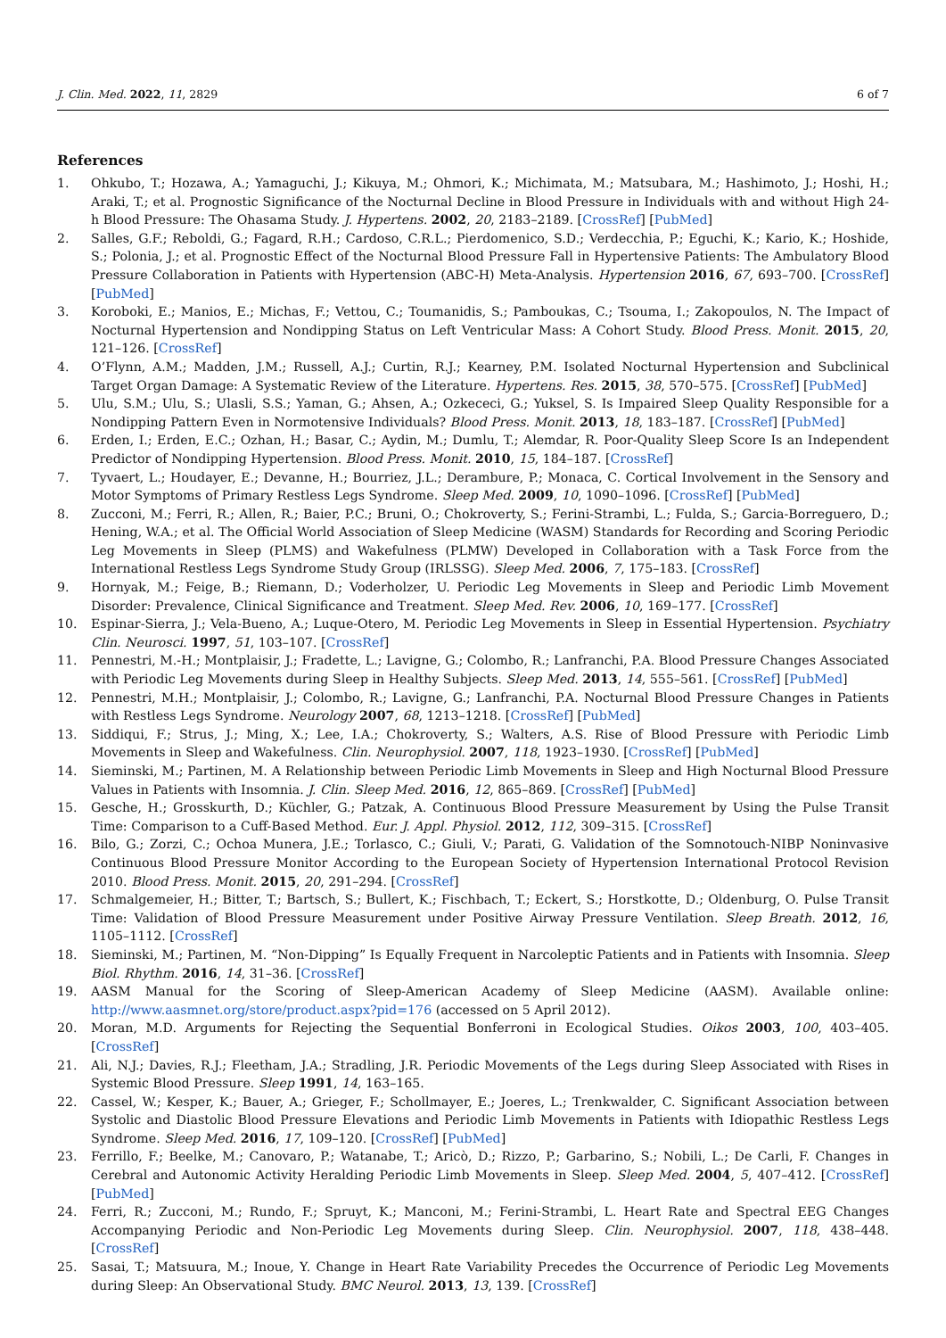J. Clin. Med. 2022, 11, 2829 6 of 7
References
1. Ohkubo, T.; Hozawa, A.; Yamaguchi, J.; Kikuya, M.; Ohmori, K.; Michimata, M.; Matsubara, M.; Hashimoto, J.; Hoshi, H.; Araki, T.; et al. Prognostic Significance of the Nocturnal Decline in Blood Pressure in Individuals with and without High 24-h Blood Pressure: The Ohasama Study. J. Hypertens. 2002, 20, 2183–2189. [CrossRef] [PubMed]
2. Salles, G.F.; Reboldi, G.; Fagard, R.H.; Cardoso, C.R.L.; Pierdomenico, S.D.; Verdecchia, P.; Eguchi, K.; Kario, K.; Hoshide, S.; Polonia, J.; et al. Prognostic Effect of the Nocturnal Blood Pressure Fall in Hypertensive Patients: The Ambulatory Blood Pressure Collaboration in Patients with Hypertension (ABC-H) Meta-Analysis. Hypertension 2016, 67, 693–700. [CrossRef] [PubMed]
3. Koroboki, E.; Manios, E.; Michas, F.; Vettou, C.; Toumanidis, S.; Pamboukas, C.; Tsouma, I.; Zakopoulos, N. The Impact of Nocturnal Hypertension and Nondipping Status on Left Ventricular Mass: A Cohort Study. Blood Press. Monit. 2015, 20, 121–126. [CrossRef]
4. O’Flynn, A.M.; Madden, J.M.; Russell, A.J.; Curtin, R.J.; Kearney, P.M. Isolated Nocturnal Hypertension and Subclinical Target Organ Damage: A Systematic Review of the Literature. Hypertens. Res. 2015, 38, 570–575. [CrossRef] [PubMed]
5. Ulu, S.M.; Ulu, S.; Ulasli, S.S.; Yaman, G.; Ahsen, A.; Ozkececi, G.; Yuksel, S. Is Impaired Sleep Quality Responsible for a Nondipping Pattern Even in Normotensive Individuals? Blood Press. Monit. 2013, 18, 183–187. [CrossRef] [PubMed]
6. Erden, I.; Erden, E.C.; Ozhan, H.; Basar, C.; Aydin, M.; Dumlu, T.; Alemdar, R. Poor-Quality Sleep Score Is an Independent Predictor of Nondipping Hypertension. Blood Press. Monit. 2010, 15, 184–187. [CrossRef]
7. Tyvaert, L.; Houdayer, E.; Devanne, H.; Bourriez, J.L.; Derambure, P.; Monaca, C. Cortical Involvement in the Sensory and Motor Symptoms of Primary Restless Legs Syndrome. Sleep Med. 2009, 10, 1090–1096. [CrossRef] [PubMed]
8. Zucconi, M.; Ferri, R.; Allen, R.; Baier, P.C.; Bruni, O.; Chokroverty, S.; Ferini-Strambi, L.; Fulda, S.; Garcia-Borreguero, D.; Hening, W.A.; et al. The Official World Association of Sleep Medicine (WASM) Standards for Recording and Scoring Periodic Leg Movements in Sleep (PLMS) and Wakefulness (PLMW) Developed in Collaboration with a Task Force from the International Restless Legs Syndrome Study Group (IRLSSG). Sleep Med. 2006, 7, 175–183. [CrossRef]
9. Hornyak, M.; Feige, B.; Riemann, D.; Voderholzer, U. Periodic Leg Movements in Sleep and Periodic Limb Movement Disorder: Prevalence, Clinical Significance and Treatment. Sleep Med. Rev. 2006, 10, 169–177. [CrossRef]
10. Espinar-Sierra, J.; Vela-Bueno, A.; Luque-Otero, M. Periodic Leg Movements in Sleep in Essential Hypertension. Psychiatry Clin. Neurosci. 1997, 51, 103–107. [CrossRef]
11. Pennestri, M.-H.; Montplaisir, J.; Fradette, L.; Lavigne, G.; Colombo, R.; Lanfranchi, P.A. Blood Pressure Changes Associated with Periodic Leg Movements during Sleep in Healthy Subjects. Sleep Med. 2013, 14, 555–561. [CrossRef] [PubMed]
12. Pennestri, M.H.; Montplaisir, J.; Colombo, R.; Lavigne, G.; Lanfranchi, P.A. Nocturnal Blood Pressure Changes in Patients with Restless Legs Syndrome. Neurology 2007, 68, 1213–1218. [CrossRef] [PubMed]
13. Siddiqui, F.; Strus, J.; Ming, X.; Lee, I.A.; Chokroverty, S.; Walters, A.S. Rise of Blood Pressure with Periodic Limb Movements in Sleep and Wakefulness. Clin. Neurophysiol. 2007, 118, 1923–1930. [CrossRef] [PubMed]
14. Sieminski, M.; Partinen, M. A Relationship between Periodic Limb Movements in Sleep and High Nocturnal Blood Pressure Values in Patients with Insomnia. J. Clin. Sleep Med. 2016, 12, 865–869. [CrossRef] [PubMed]
15. Gesche, H.; Grosskurth, D.; Küchler, G.; Patzak, A. Continuous Blood Pressure Measurement by Using the Pulse Transit Time: Comparison to a Cuff-Based Method. Eur. J. Appl. Physiol. 2012, 112, 309–315. [CrossRef]
16. Bilo, G.; Zorzi, C.; Ochoa Munera, J.E.; Torlasco, C.; Giuli, V.; Parati, G. Validation of the Somnotouch-NIBP Noninvasive Continuous Blood Pressure Monitor According to the European Society of Hypertension International Protocol Revision 2010. Blood Press. Monit. 2015, 20, 291–294. [CrossRef]
17. Schmalgemeier, H.; Bitter, T.; Bartsch, S.; Bullert, K.; Fischbach, T.; Eckert, S.; Horstkotte, D.; Oldenburg, O. Pulse Transit Time: Validation of Blood Pressure Measurement under Positive Airway Pressure Ventilation. Sleep Breath. 2012, 16, 1105–1112. [CrossRef]
18. Sieminski, M.; Partinen, M. “Non-Dipping” Is Equally Frequent in Narcoleptic Patients and in Patients with Insomnia. Sleep Biol. Rhythm. 2016, 14, 31–36. [CrossRef]
19. AASM Manual for the Scoring of Sleep-American Academy of Sleep Medicine (AASM). Available online: http://www.aasmnet.org/store/product.aspx?pid=176 (accessed on 5 April 2012).
20. Moran, M.D. Arguments for Rejecting the Sequential Bonferroni in Ecological Studies. Oikos 2003, 100, 403–405. [CrossRef]
21. Ali, N.J.; Davies, R.J.; Fleetham, J.A.; Stradling, J.R. Periodic Movements of the Legs during Sleep Associated with Rises in Systemic Blood Pressure. Sleep 1991, 14, 163–165.
22. Cassel, W.; Kesper, K.; Bauer, A.; Grieger, F.; Schollmayer, E.; Joeres, L.; Trenkwalder, C. Significant Association between Systolic and Diastolic Blood Pressure Elevations and Periodic Limb Movements in Patients with Idiopathic Restless Legs Syndrome. Sleep Med. 2016, 17, 109–120. [CrossRef] [PubMed]
23. Ferrillo, F.; Beelke, M.; Canovaro, P.; Watanabe, T.; Aricò, D.; Rizzo, P.; Garbarino, S.; Nobili, L.; De Carli, F. Changes in Cerebral and Autonomic Activity Heralding Periodic Limb Movements in Sleep. Sleep Med. 2004, 5, 407–412. [CrossRef] [PubMed]
24. Ferri, R.; Zucconi, M.; Rundo, F.; Spruyt, K.; Manconi, M.; Ferini-Strambi, L. Heart Rate and Spectral EEG Changes Accompanying Periodic and Non-Periodic Leg Movements during Sleep. Clin. Neurophysiol. 2007, 118, 438–448. [CrossRef]
25. Sasai, T.; Matsuura, M.; Inoue, Y. Change in Heart Rate Variability Precedes the Occurrence of Periodic Leg Movements during Sleep: An Observational Study. BMC Neurol. 2013, 13, 139. [CrossRef]